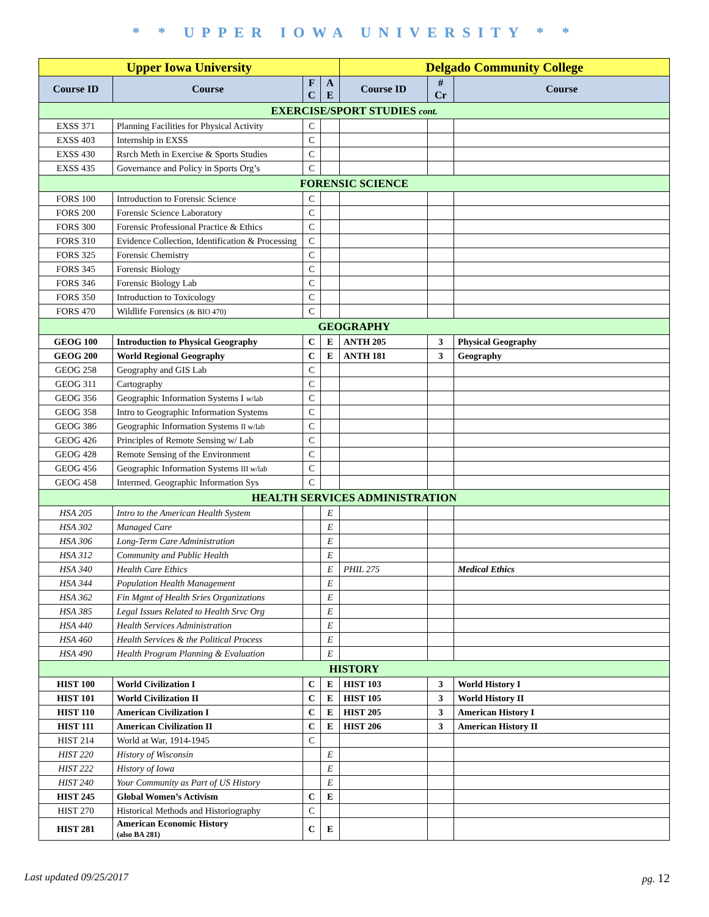* * UPPER IOWA UNIVERSITY * *
| Upper Iowa University | | | | Delgado Community College | | |
| --- | --- | --- | --- | --- | --- | --- |
| Course ID | Course | F C | A E | Course ID | # Cr | Course |
| EXERCISE/SPORT STUDIES cont. | | | | | | |
| EXSS 371 | Planning Facilities for Physical Activity | C | | | | |
| EXSS 403 | Internship in EXSS | C | | | | |
| EXSS 430 | Rsrch Meth in Exercise & Sports Studies | C | | | | |
| EXSS 435 | Governance and Policy in Sports Org’s | C | | | | |
| FORENSIC SCIENCE | | | | | | |
| FORS 100 | Introduction to Forensic Science | C | | | | |
| FORS 200 | Forensic Science Laboratory | C | | | | |
| FORS 300 | Forensic Professional Practice & Ethics | C | | | | |
| FORS 310 | Evidence Collection, Identification & Processing | C | | | | |
| FORS 325 | Forensic Chemistry | C | | | | |
| FORS 345 | Forensic Biology | C | | | | |
| FORS 346 | Forensic Biology Lab | C | | | | |
| FORS 350 | Introduction to Toxicology | C | | | | |
| FORS 470 | Wildlife Forensics (& BIO 470) | C | | | | |
| GEOGRAPHY | | | | | | |
| GEOG 100 | Introduction to Physical Geography | C | E | ANTH 205 | 3 | Physical Geography |
| GEOG 200 | World Regional Geography | C | E | ANTH 181 | 3 | Geography |
| GEOG 258 | Geography and GIS Lab | C | | | | |
| GEOG 311 | Cartography | C | | | | |
| GEOG 356 | Geographic Information Systems I w/lab | C | | | | |
| GEOG 358 | Intro to Geographic Information Systems | C | | | | |
| GEOG 386 | Geographic Information Systems II w/lab | C | | | | |
| GEOG 426 | Principles of Remote Sensing w/ Lab | C | | | | |
| GEOG 428 | Remote Sensing of the Environment | C | | | | |
| GEOG 456 | Geographic Information Systems III w/lab | C | | | | |
| GEOG 458 | Intermed. Geographic Information Sys | C | | | | |
| HEALTH SERVICES ADMINISTRATION | | | | | | |
| HSA 205 | Intro to the American Health System | | E | | | |
| HSA 302 | Managed Care | | E | | | |
| HSA 306 | Long-Term Care Administration | | E | | | |
| HSA 312 | Community and Public Health | | E | | | |
| HSA 340 | Health Care Ethics | | E | PHIL 275 | | Medical Ethics |
| HSA 344 | Population Health Management | | E | | | |
| HSA 362 | Fin Mgmt of Health Sries Organizations | | E | | | |
| HSA 385 | Legal Issues Related to Health Srvc Org | | E | | | |
| HSA 440 | Health Services Administration | | E | | | |
| HSA 460 | Health Services & the Political Process | | E | | | |
| HSA 490 | Health Program Planning & Evaluation | | E | | | |
| HISTORY | | | | | | |
| HIST 100 | World Civilization I | C | E | HIST 103 | 3 | World History I |
| HIST 101 | World Civilization II | C | E | HIST 105 | 3 | World History II |
| HIST 110 | American Civilization I | C | E | HIST 205 | 3 | American History I |
| HIST 111 | American Civilization II | C | E | HIST 206 | 3 | American History II |
| HIST 214 | World at War, 1914-1945 | C | | | | |
| HIST 220 | History of Wisconsin | | E | | | |
| HIST 222 | History of Iowa | | E | | | |
| HIST 240 | Your Community as Part of US History | | E | | | |
| HIST 245 | Global Women’s Activism | C | E | | | |
| HIST 270 | Historical Methods and Historiography | C | | | | |
| HIST 281 | American Economic History (also BA 281) | C | E | | | |
Last updated 09/25/2017 pg. 12